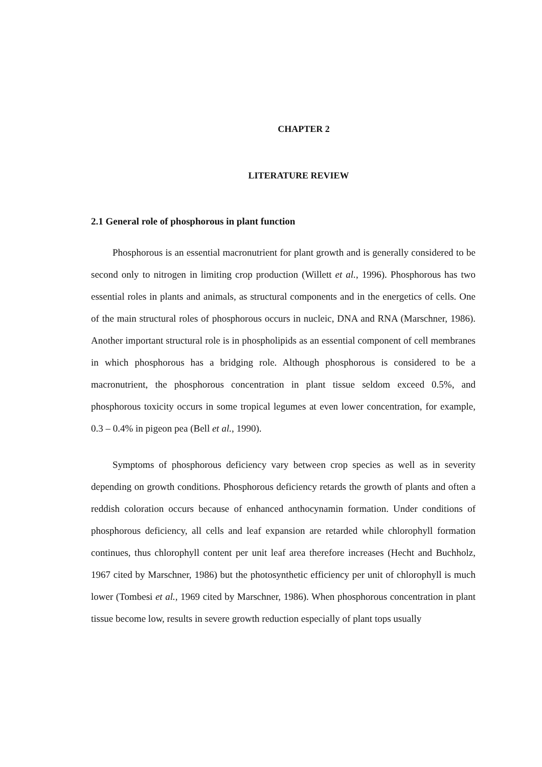CHAPTER 2
LITERATURE REVIEW
2.1 General role of phosphorous in plant function
Phosphorous is an essential macronutrient for plant growth and is generally considered to be second only to nitrogen in limiting crop production (Willett et al., 1996). Phosphorous has two essential roles in plants and animals, as structural components and in the energetics of cells. One of the main structural roles of phosphorous occurs in nucleic, DNA and RNA (Marschner, 1986). Another important structural role is in phospholipids as an essential component of cell membranes in which phosphorous has a bridging role. Although phosphorous is considered to be a macronutrient, the phosphorous concentration in plant tissue seldom exceed 0.5%, and phosphorous toxicity occurs in some tropical legumes at even lower concentration, for example, 0.3 – 0.4% in pigeon pea (Bell et al., 1990).
Symptoms of phosphorous deficiency vary between crop species as well as in severity depending on growth conditions. Phosphorous deficiency retards the growth of plants and often a reddish coloration occurs because of enhanced anthocynamin formation. Under conditions of phosphorous deficiency, all cells and leaf expansion are retarded while chlorophyll formation continues, thus chlorophyll content per unit leaf area therefore increases (Hecht and Buchholz, 1967 cited by Marschner, 1986) but the photosynthetic efficiency per unit of chlorophyll is much lower (Tombesi et al., 1969 cited by Marschner, 1986). When phosphorous concentration in plant tissue become low, results in severe growth reduction especially of plant tops usually